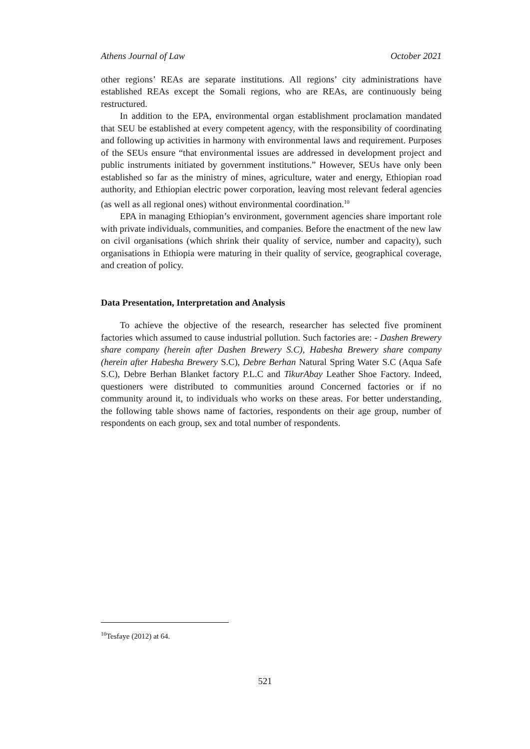Athens Journal of Law October 2021
other regions’ REAs are separate institutions. All regions’ city administrations have established REAs except the Somali regions, who are REAs, are continuously being restructured.
In addition to the EPA, environmental organ establishment proclamation mandated that SEU be established at every competent agency, with the responsibility of coordinating and following up activities in harmony with environmental laws and requirement. Purposes of the SEUs ensure “that environmental issues are addressed in development project and public instruments initiated by government institutions.” However, SEUs have only been established so far as the ministry of mines, agriculture, water and energy, Ethiopian road authority, and Ethiopian electric power corporation, leaving most relevant federal agencies (as well as all regional ones) without environmental coordination.<sup>10</sup>
EPA in managing Ethiopian’s environment, government agencies share important role with private individuals, communities, and companies. Before the enactment of the new law on civil organisations (which shrink their quality of service, number and capacity), such organisations in Ethiopia were maturing in their quality of service, geographical coverage, and creation of policy.
Data Presentation, Interpretation and Analysis
To achieve the objective of the research, researcher has selected five prominent factories which assumed to cause industrial pollution. Such factories are: - Dashen Brewery share company (herein after Dashen Brewery S.C), Habesha Brewery share company (herein after Habesha Brewery S.C), Debre Berhan Natural Spring Water S.C (Aqua Safe S.C), Debre Berhan Blanket factory P.L.C and TikurAbay Leather Shoe Factory. Indeed, questioners were distributed to communities around Concerned factories or if no community around it, to individuals who works on these areas. For better understanding, the following table shows name of factories, respondents on their age group, number of respondents on each group, sex and total number of respondents.
<sup>10</sup> Tesfaye (2012) at 64.
521